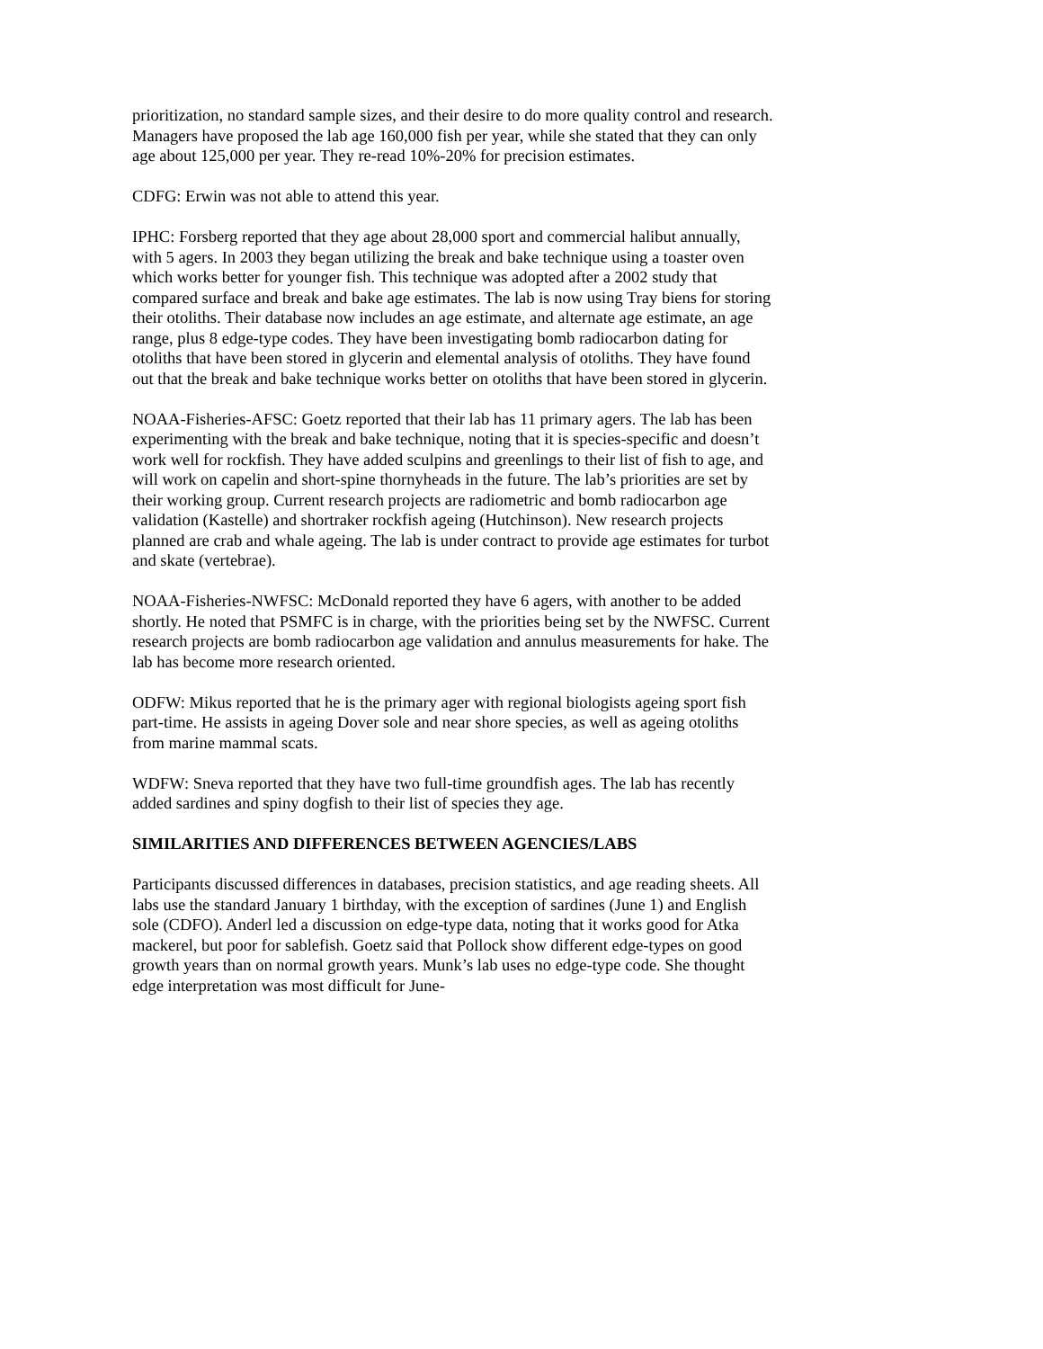prioritization, no standard sample sizes, and their desire to do more quality control and research. Managers have proposed the lab age 160,000 fish per year, while she stated that they can only age about 125,000 per year. They re-read 10%-20% for precision estimates.
CDFG: Erwin was not able to attend this year.
IPHC: Forsberg reported that they age about 28,000 sport and commercial halibut annually, with 5 agers. In 2003 they began utilizing the break and bake technique using a toaster oven which works better for younger fish. This technique was adopted after a 2002 study that compared surface and break and bake age estimates. The lab is now using Tray biens for storing their otoliths. Their database now includes an age estimate, and alternate age estimate, an age range, plus 8 edge-type codes. They have been investigating bomb radiocarbon dating for otoliths that have been stored in glycerin and elemental analysis of otoliths. They have found out that the break and bake technique works better on otoliths that have been stored in glycerin.
NOAA-Fisheries-AFSC: Goetz reported that their lab has 11 primary agers. The lab has been experimenting with the break and bake technique, noting that it is species-specific and doesn’t work well for rockfish. They have added sculpins and greenlings to their list of fish to age, and will work on capelin and short-spine thornyheads in the future. The lab’s priorities are set by their working group. Current research projects are radiometric and bomb radiocarbon age validation (Kastelle) and shortraker rockfish ageing (Hutchinson). New research projects planned are crab and whale ageing. The lab is under contract to provide age estimates for turbot and skate (vertebrae).
NOAA-Fisheries-NWFSC: McDonald reported they have 6 agers, with another to be added shortly. He noted that PSMFC is in charge, with the priorities being set by the NWFSC. Current research projects are bomb radiocarbon age validation and annulus measurements for hake. The lab has become more research oriented.
ODFW: Mikus reported that he is the primary ager with regional biologists ageing sport fish part-time. He assists in ageing Dover sole and near shore species, as well as ageing otoliths from marine mammal scats.
WDFW: Sneva reported that they have two full-time groundfish ages. The lab has recently added sardines and spiny dogfish to their list of species they age.
SIMILARITIES AND DIFFERENCES BETWEEN AGENCIES/LABS
Participants discussed differences in databases, precision statistics, and age reading sheets. All labs use the standard January 1 birthday, with the exception of sardines (June 1) and English sole (CDFO). Anderl led a discussion on edge-type data, noting that it works good for Atka mackerel, but poor for sablefish. Goetz said that Pollock show different edge-types on good growth years than on normal growth years. Munk’s lab uses no edge-type code. She thought edge interpretation was most difficult for June-